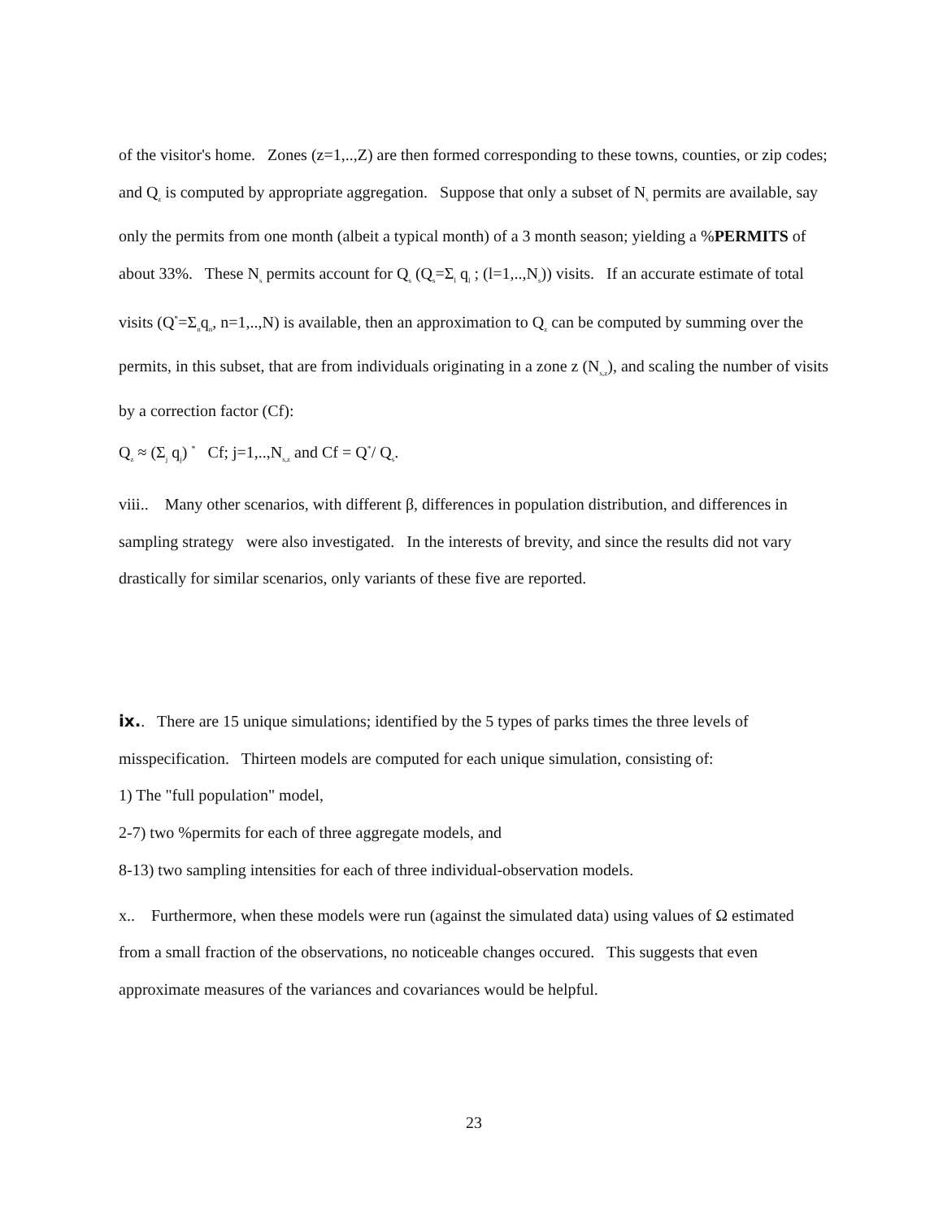of the visitor's home. Zones (z=1,..,Z) are then formed corresponding to these towns, counties, or zip codes; and Q<sub>z</sub> is computed by appropriate aggregation. Suppose that only a subset of N<sub>s</sub> permits are available, say only the permits from one month (albeit a typical month) of a 3 month season; yielding a %PERMITS of about 33%. These N<sub>s</sub> permits account for Q<sub>s</sub> (Q<sub>s</sub>=Σ<sub>l</sub> q<sub>l</sub> ; (l=1,..,N<sub>s</sub>)) visits. If an accurate estimate of total visits (Q<sup>*</sup>=Σ<sub>n</sub>q<sub>n</sub>, n=1,..,N) is available, then an approximation to Q<sub>z</sub> can be computed by summing over the permits, in this subset, that are from individuals originating in a zone z (N<sub>s,z</sub>), and scaling the number of visits by a correction factor (Cf):
Q<sub>z</sub> ≈ (Σ<sub>j</sub> q<sub>j</sub>) <sup>*</sup> Cf; j=1,..,N<sub>s,z</sub> and Cf = Q<sup>*</sup>/ Q<sub>s</sub>.
viii.. Many other scenarios, with different β, differences in population distribution, and differences in sampling strategy were also investigated. In the interests of brevity, and since the results did not vary drastically for similar scenarios, only variants of these five are reported.
ix.. There are 15 unique simulations; identified by the 5 types of parks times the three levels of misspecification. Thirteen models are computed for each unique simulation, consisting of:
1) The "full population" model,
2-7) two %permits for each of three aggregate models, and
8-13) two sampling intensities for each of three individual-observation models.
x.. Furthermore, when these models were run (against the simulated data) using values of Ω estimated from a small fraction of the observations, no noticeable changes occured. This suggests that even approximate measures of the variances and covariances would be helpful.
23